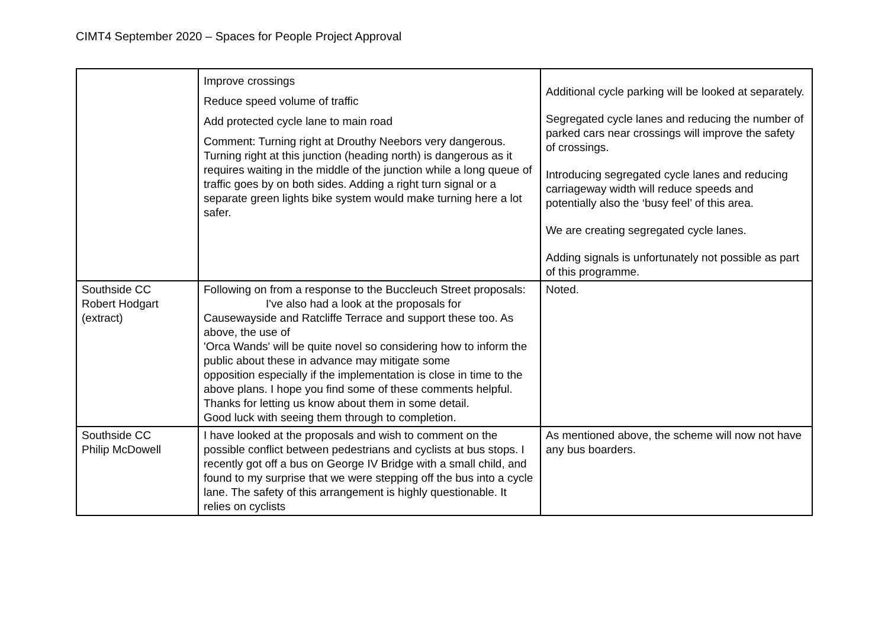CIMT4 September 2020 – Spaces for People Project Approval
| | Improve crossings Reduce speed volume of traffic Add protected cycle lane to main road Comment: Turning right at Drouthy Neebors very dangerous. Turning right at this junction (heading north) is dangerous as it requires waiting in the middle of the junction while a long queue of traffic goes by on both sides. Adding a right turn signal or a separate green lights bike system would make turning here a lot safer. | Additional cycle parking will be looked at separately. Segregated cycle lanes and reducing the number of parked cars near crossings will improve the safety of crossings. Introducing segregated cycle lanes and reducing carriageway width will reduce speeds and potentially also the ‘busy feel’ of this area. We are creating segregated cycle lanes. Adding signals is unfortunately not possible as part of this programme. |
| Southside CC Robert Hodgart (extract) | Following on from a response to the Buccleuch Street proposals: I've also had a look at the proposals for Causewayside and Ratcliffe Terrace and support these too. As above, the use of 'Orca Wands' will be quite novel so considering how to inform the public about these in advance may mitigate some opposition especially if the implementation is close in time to the above plans. I hope you find some of these comments helpful. Thanks for letting us know about them in some detail. Good luck with seeing them through to completion. | Noted. |
| Southside CC Philip McDowell | I have looked at the proposals and wish to comment on the possible conflict between pedestrians and cyclists at bus stops. I recently got off a bus on George IV Bridge with a small child, and found to my surprise that we were stepping off the bus into a cycle lane. The safety of this arrangement is highly questionable. It relies on cyclists | As mentioned above, the scheme will now not have any bus boarders. |